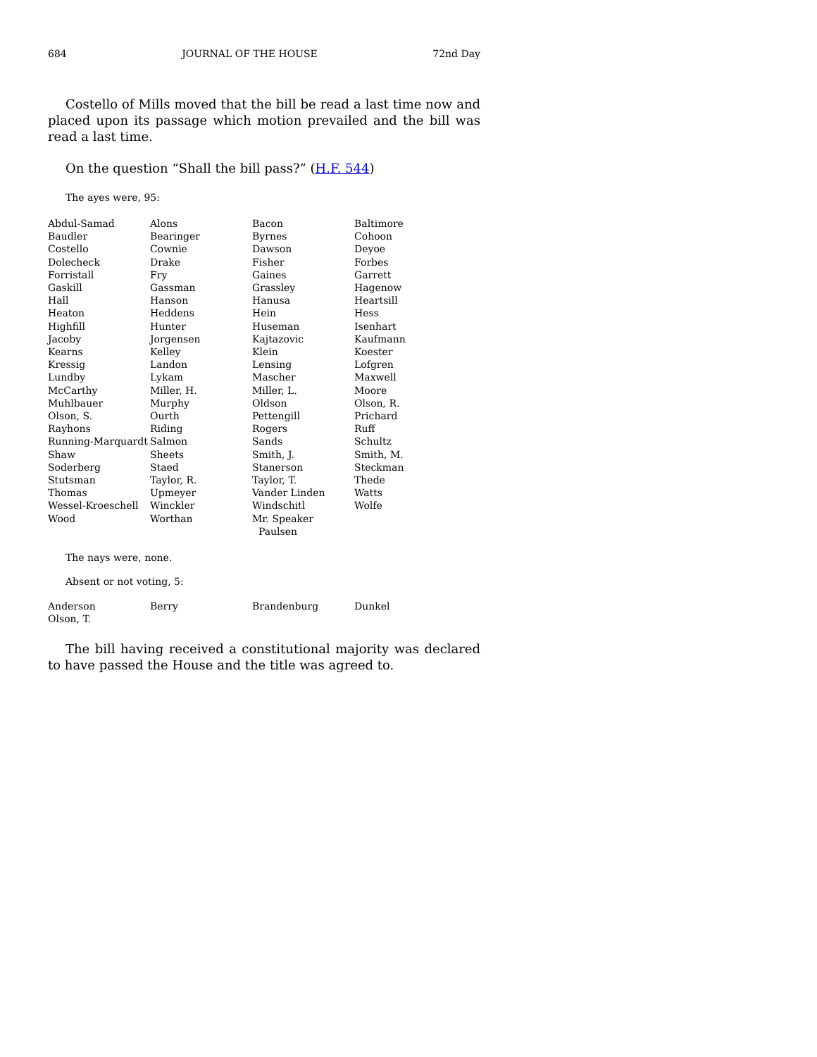684 JOURNAL OF THE HOUSE 72nd Day
Costello of Mills moved that the bill be read a last time now and placed upon its passage which motion prevailed and the bill was read a last time.
On the question “Shall the bill pass?” (H.F. 544)
The ayes were, 95:
| Abdul-Samad | Alons | Bacon | Baltimore |
| Baudler | Bearinger | Byrnes | Cohoon |
| Costello | Cownie | Dawson | Deyoe |
| Dolecheck | Drake | Fisher | Forbes |
| Forristall | Fry | Gaines | Garrett |
| Gaskill | Gassman | Grassley | Hagenow |
| Hall | Hanson | Hanusa | Heartsill |
| Heaton | Heddens | Hein | Hess |
| Highfill | Hunter | Huseman | Isenhart |
| Jacoby | Jorgensen | Kajtazovic | Kaufmann |
| Kearns | Kelley | Klein | Koester |
| Kressig | Landon | Lensing | Lofgren |
| Lundby | Lykam | Mascher | Maxwell |
| McCarthy | Miller, H. | Miller, L. | Moore |
| Muhlbauer | Murphy | Oldson | Olson, R. |
| Olson, S. | Ourth | Pettengill | Prichard |
| Rayhons | Riding | Rogers | Ruff |
| Running-Marquardt | Salmon | Sands | Schultz |
| Shaw | Sheets | Smith, J. | Smith, M. |
| Soderberg | Staed | Stanerson | Steckman |
| Stutsman | Taylor, R. | Taylor, T. | Thede |
| Thomas | Upmeyer | Vander Linden | Watts |
| Wessel-Kroeschell | Winckler | Windschitl | Wolfe |
| Wood | Worthan | Mr. Speaker Paulsen | |
The nays were, none.
Absent or not voting, 5:
| Anderson | Berry | Brandenburg | Dunkel |
| Olson, T. | | | |
The bill having received a constitutional majority was declared to have passed the House and the title was agreed to.